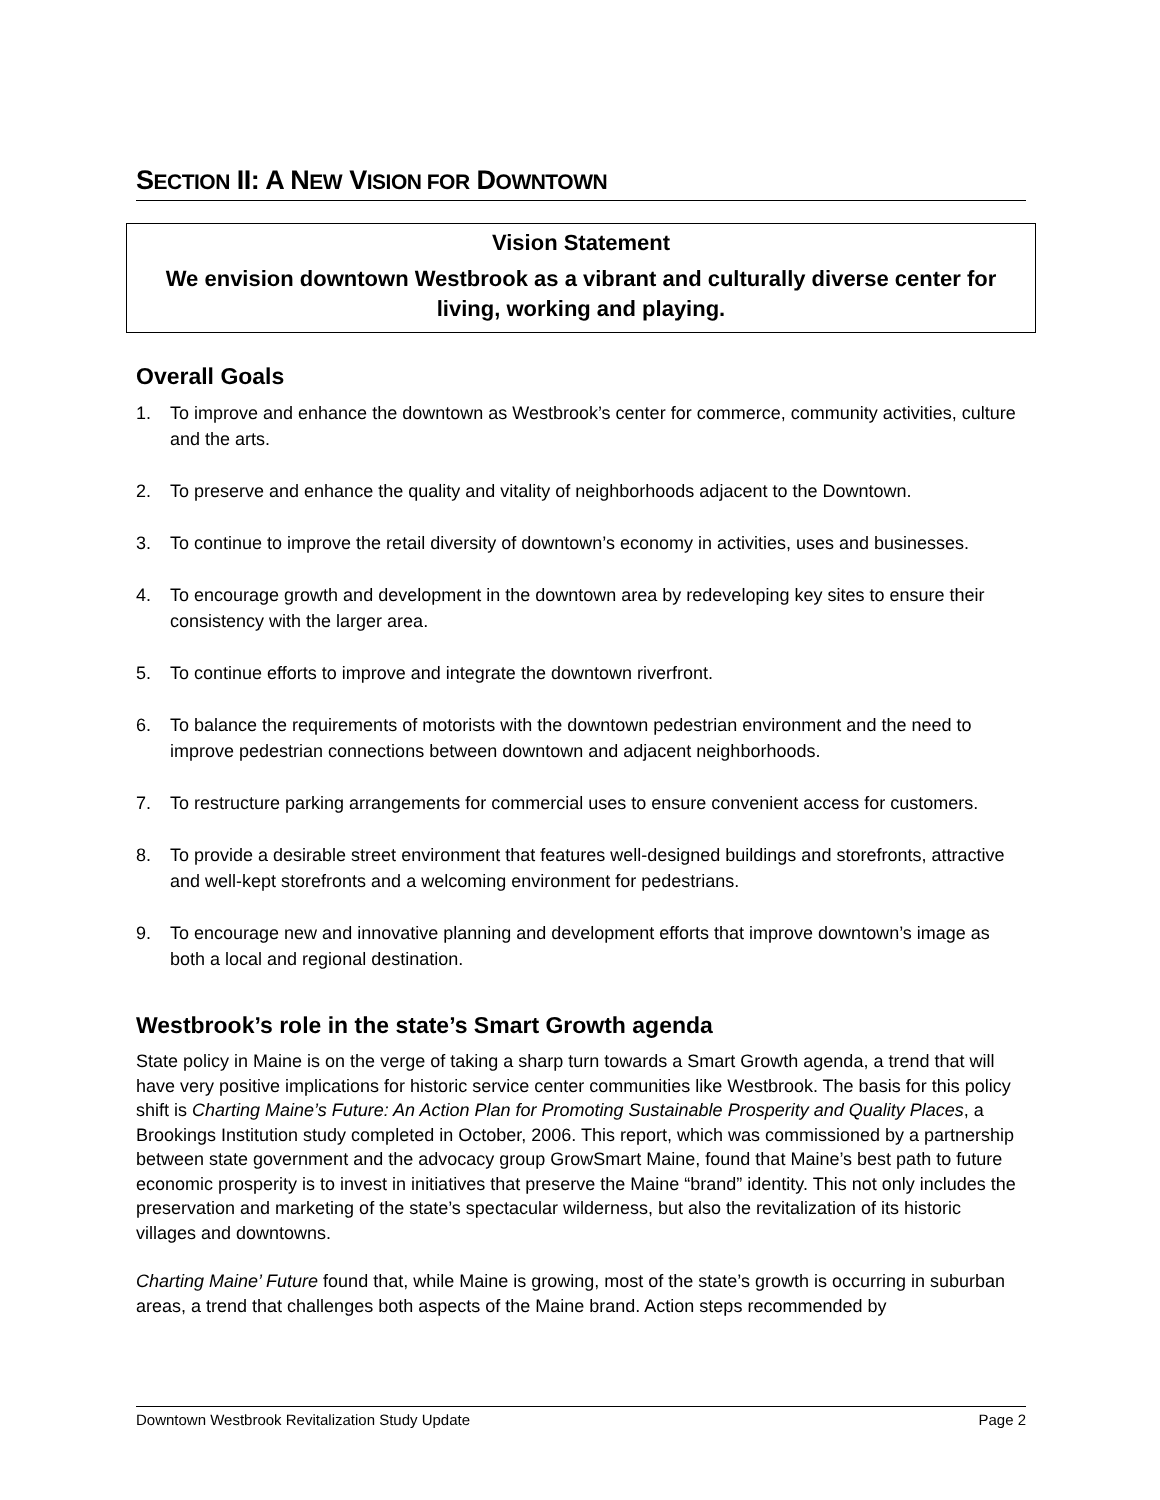SECTION II: A NEW VISION FOR DOWNTOWN
Vision Statement
We envision downtown Westbrook as a vibrant and culturally diverse center for living, working and playing.
Overall Goals
1. To improve and enhance the downtown as Westbrook’s center for commerce, community activities, culture and the arts.
2. To preserve and enhance the quality and vitality of neighborhoods adjacent to the Downtown.
3. To continue to improve the retail diversity of downtown’s economy in activities, uses and businesses.
4. To encourage growth and development in the downtown area by redeveloping key sites to ensure their consistency with the larger area.
5. To continue efforts to improve and integrate the downtown riverfront.
6. To balance the requirements of motorists with the downtown pedestrian environment and the need to improve pedestrian connections between downtown and adjacent neighborhoods.
7. To restructure parking arrangements for commercial uses to ensure convenient access for customers.
8. To provide a desirable street environment that features well-designed buildings and storefronts, attractive and well-kept storefronts and a welcoming environment for pedestrians.
9. To encourage new and innovative planning and development efforts that improve downtown’s image as both a local and regional destination.
Westbrook’s role in the state’s Smart Growth agenda
State policy in Maine is on the verge of taking a sharp turn towards a Smart Growth agenda, a trend that will have very positive implications for historic service center communities like Westbrook. The basis for this policy shift is Charting Maine’s Future: An Action Plan for Promoting Sustainable Prosperity and Quality Places, a Brookings Institution study completed in October, 2006. This report, which was commissioned by a partnership between state government and the advocacy group GrowSmart Maine, found that Maine’s best path to future economic prosperity is to invest in initiatives that preserve the Maine “brand” identity. This not only includes the preservation and marketing of the state’s spectacular wilderness, but also the revitalization of its historic villages and downtowns.
Charting Maine’ Future found that, while Maine is growing, most of the state’s growth is occurring in suburban areas, a trend that challenges both aspects of the Maine brand. Action steps recommended by
Downtown Westbrook Revitalization Study Update Page 2